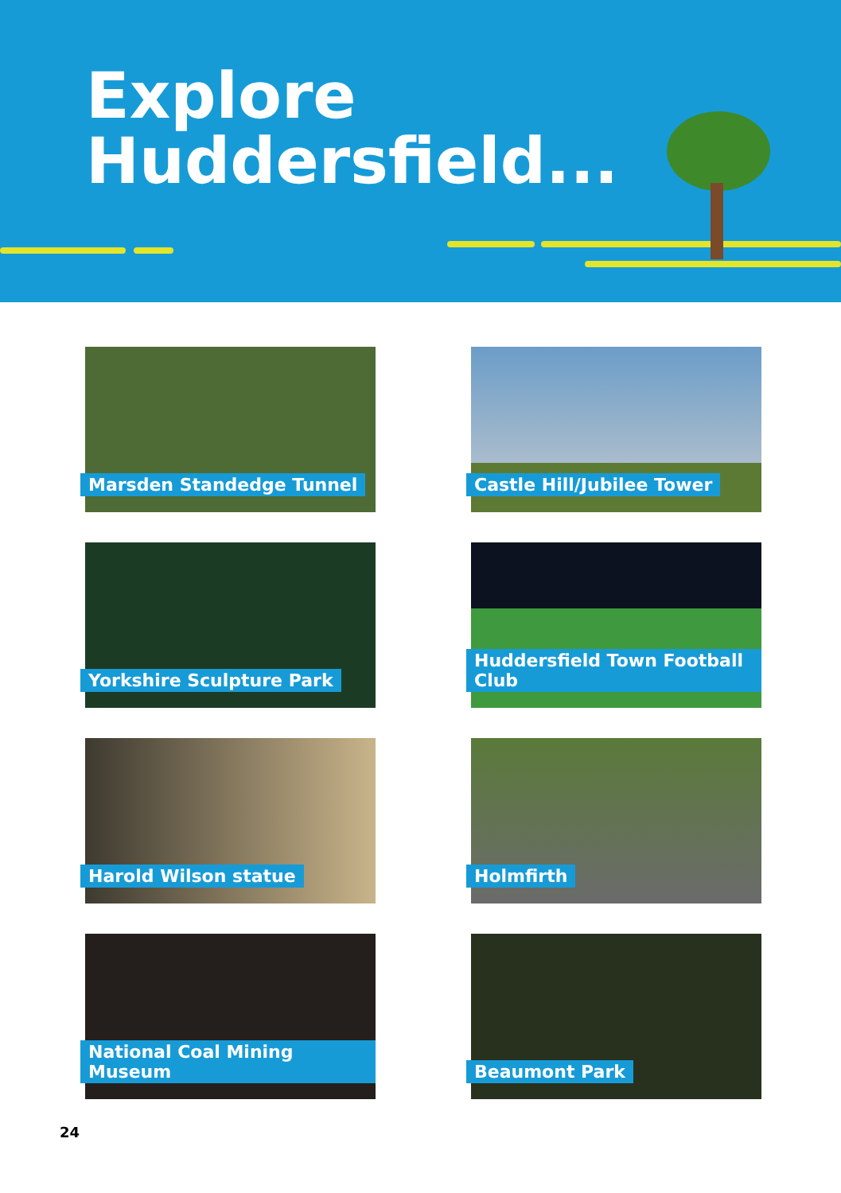Explore
Huddersfield...
Marsden Standedge Tunnel
Castle Hill/Jubilee Tower
Yorkshire Sculpture Park
Huddersfield Town Football Club
Harold Wilson statue
Holmfirth
National Coal Mining Museum
Beaumont Park
24